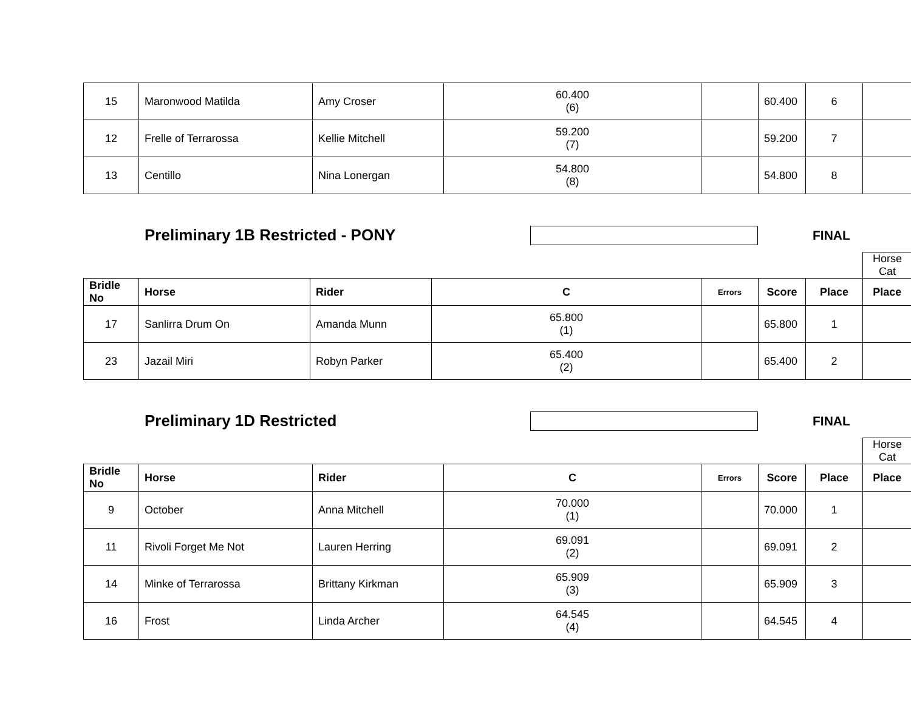| 15 | Maronwood Matilda | Amy Croser | 60.400 (6) | | 60.400 | 6 | |
| 12 | Frelle of Terrarossa | Kellie Mitchell | 59.200 (7) | | 59.200 | 7 | |
| 13 | Centillo | Nina Lonergan | 54.800 (8) | | 54.800 | 8 | |
Preliminary 1B Restricted - PONY
FINAL
Horse
Cat
| Bridle No | Horse | Rider | C | Errors | Score | Place | Place |
| --- | --- | --- | --- | --- | --- | --- | --- |
| 17 | Sanlirra Drum On | Amanda Munn | 65.800 (1) | | 65.800 | 1 | |
| 23 | Jazail Miri | Robyn Parker | 65.400 (2) | | 65.400 | 2 | |
Preliminary 1D Restricted
FINAL
Horse
Cat
| Bridle No | Horse | Rider | C | Errors | Score | Place | Place |
| --- | --- | --- | --- | --- | --- | --- | --- |
| 9 | October | Anna Mitchell | 70.000 (1) | | 70.000 | 1 | |
| 11 | Rivoli Forget Me Not | Lauren Herring | 69.091 (2) | | 69.091 | 2 | |
| 14 | Minke of Terrarossa | Brittany Kirkman | 65.909 (3) | | 65.909 | 3 | |
| 16 | Frost | Linda Archer | 64.545 (4) | | 64.545 | 4 | |